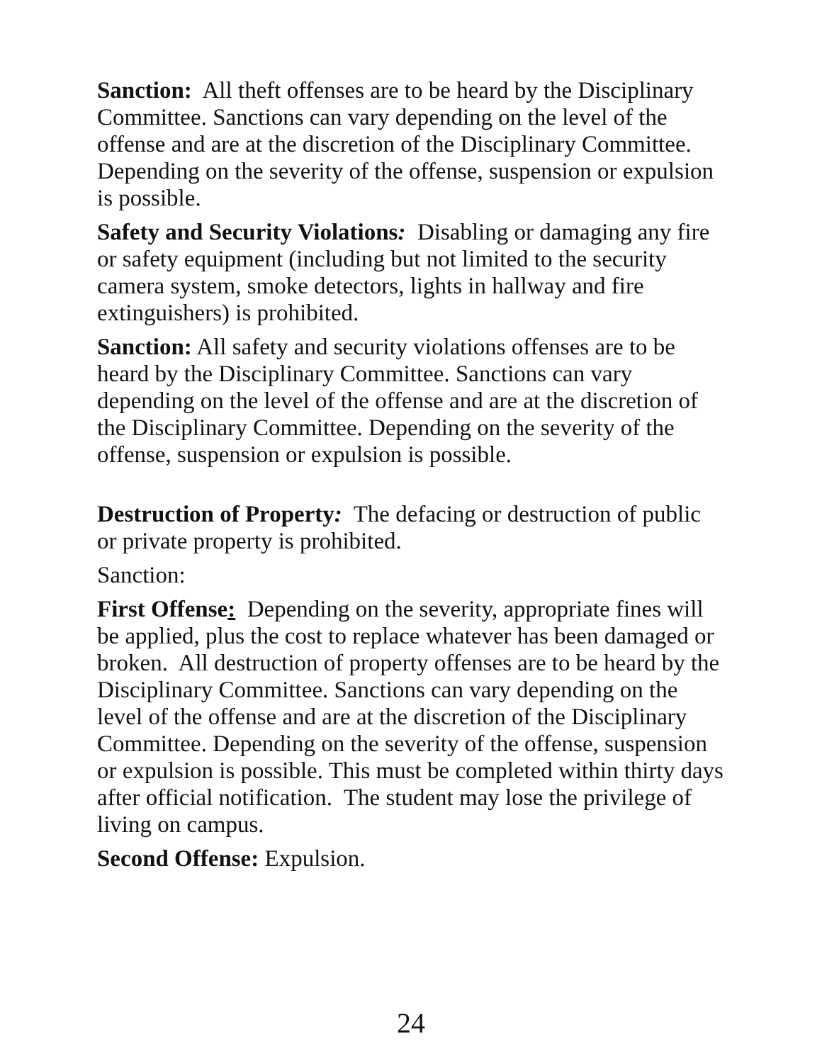Sanction: All theft offenses are to be heard by the Disciplinary Committee. Sanctions can vary depending on the level of the offense and are at the discretion of the Disciplinary Committee. Depending on the severity of the offense, suspension or expulsion is possible.
Safety and Security Violations: Disabling or damaging any fire or safety equipment (including but not limited to the security camera system, smoke detectors, lights in hallway and fire extinguishers) is prohibited.
Sanction: All safety and security violations offenses are to be heard by the Disciplinary Committee. Sanctions can vary depending on the level of the offense and are at the discretion of the Disciplinary Committee. Depending on the severity of the offense, suspension or expulsion is possible.
Destruction of Property: The defacing or destruction of public or private property is prohibited.
Sanction:
First Offense: Depending on the severity, appropriate fines will be applied, plus the cost to replace whatever has been damaged or broken. All destruction of property offenses are to be heard by the Disciplinary Committee. Sanctions can vary depending on the level of the offense and are at the discretion of the Disciplinary Committee. Depending on the severity of the offense, suspension or expulsion is possible. This must be completed within thirty days after official notification. The student may lose the privilege of living on campus.
Second Offense: Expulsion.
24